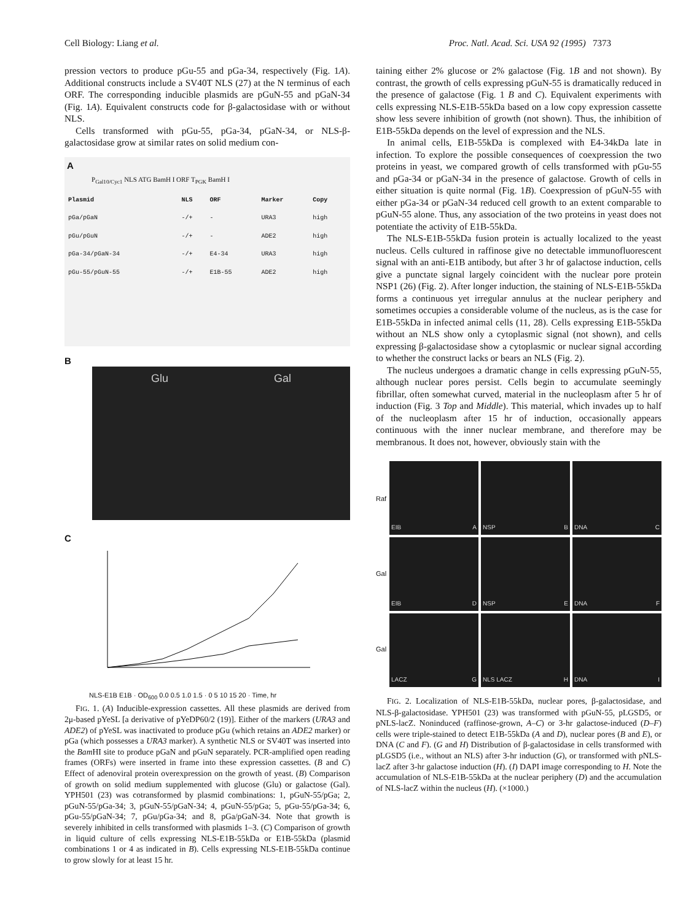Cell Biology: Liang et al. Proc. Natl. Acad. Sci. USA 92 (1995) 7373
pression vectors to produce pGu-55 and pGa-34, respectively (Fig. 1A). Additional constructs include a SV40T NLS (27) at the N terminus of each ORF. The corresponding inducible plasmids are pGuN-55 and pGaN-34 (Fig. 1A). Equivalent constructs code for β-galactosidase with or without NLS.
Cells transformed with pGu-55, pGa-34, pGaN-34, or NLS-β-galactosidase grow at similar rates on solid medium con-
A
P<sub>Gal10/Cyc1</sub> NLS ATG BamH I ORF T<sub>PGK</sub> BamH I
| Plasmid | NLS | ORF | Marker | Copy |
| --- | --- | --- | --- | --- |
| pGa/pGaN | -/+ | - | URA3 | high |
| pGu/pGuN | -/+ | - | ADE2 | high |
| pGa-34/pGaN-34 | -/+ | E4-34 | URA3 | high |
| pGu-55/pGuN-55 | -/+ | E1B-55 | ADE2 | high |
B
Glu Gal
C
NLS-E1B E1B · OD<sub>600</sub> 0.0 0.5 1.0 1.5 · 0 5 10 15 20 · Time, hr
FIG. 1. (A) Inducible-expression cassettes. All these plasmids are derived from 2μ-based pYeSL [a derivative of pYeDP60/2 (19)]. Either of the markers (URA3 and ADE2) of pYeSL was inactivated to produce pGu (which retains an ADE2 marker) or pGa (which possesses a URA3 marker). A synthetic NLS or SV40T was inserted into the Bam HI site to produce pGaN and pGuN separately. PCR-amplified open reading frames (ORFs) were inserted in frame into these expression cassettes. (B and C) Effect of adenoviral protein overexpression on the growth of yeast. (B) Comparison of growth on solid medium supplemented with glucose (Glu) or galactose (Gal). YPH501 (23) was cotransformed by plasmid combinations: 1, pGuN-55/pGa; 2, pGuN-55/pGa-34; 3, pGuN-55/pGaN-34; 4, pGuN-55/pGa; 5, pGu-55/pGa-34; 6, pGu-55/pGaN-34; 7, pGu/pGa-34; and 8, pGa/pGaN-34. Note that growth is severely inhibited in cells transformed with plasmids 1–3. (C) Comparison of growth in liquid culture of cells expressing NLS-E1B-55kDa or E1B-55kDa (plasmid combinations 1 or 4 as indicated in B). Cells expressing NLS-E1B-55kDa continue to grow slowly for at least 15 hr.
taining either 2% glucose or 2% galactose (Fig. 1B and not shown). By contrast, the growth of cells expressing pGuN-55 is dramatically reduced in the presence of galactose (Fig. 1 B and C). Equivalent experiments with cells expressing NLS-E1B-55kDa based on a low copy expression cassette show less severe inhibition of growth (not shown). Thus, the inhibition of E1B-55kDa depends on the level of expression and the NLS.
In animal cells, E1B-55kDa is complexed with E4-34kDa late in infection. To explore the possible consequences of coexpression the two proteins in yeast, we compared growth of cells transformed with pGu-55 and pGa-34 or pGaN-34 in the presence of galactose. Growth of cells in either situation is quite normal (Fig. 1B). Coexpression of pGuN-55 with either pGa-34 or pGaN-34 reduced cell growth to an extent comparable to pGuN-55 alone. Thus, any association of the two proteins in yeast does not potentiate the activity of E1B-55kDa.
The NLS-E1B-55kDa fusion protein is actually localized to the yeast nucleus. Cells cultured in raffinose give no detectable immunofluorescent signal with an anti-E1B antibody, but after 3 hr of galactose induction, cells give a punctate signal largely coincident with the nuclear pore protein NSP1 (26) (Fig. 2). After longer induction, the staining of NLS-E1B-55kDa forms a continuous yet irregular annulus at the nuclear periphery and sometimes occupies a considerable volume of the nucleus, as is the case for E1B-55kDa in infected animal cells (11, 28). Cells expressing E1B-55kDa without an NLS show only a cytoplasmic signal (not shown), and cells expressing β-galactosidase show a cytoplasmic or nuclear signal according to whether the construct lacks or bears an NLS (Fig. 2).
The nucleus undergoes a dramatic change in cells expressing pGuN-55, although nuclear pores persist. Cells begin to accumulate seemingly fibrillar, often somewhat curved, material in the nucleoplasm after 5 hr of induction (Fig. 3 Top and Middle). This material, which invades up to half of the nucleoplasm after 15 hr of induction, occasionally appears continuous with the inner nuclear membrane, and therefore may be membranous. It does not, however, obviously stain with the
Raf
Gal
Gal
EIB A
NSP B
DNA C
EIB D
NSP E
DNA F
LACZ G
NLS LACZ H
DNA I
FIG. 2. Localization of NLS-E1B-55kDa, nuclear pores, β-galactosidase, and NLS-β-galactosidase. YPH501 (23) was transformed with pGuN-55, pLGSD5, or pNLS-lacZ. Noninduced (raffinose-grown, A–C) or 3-hr galactose-induced (D–F) cells were triple-stained to detect E1B-55kDa (A and D), nuclear pores (B and E), or DNA (C and F). (G and H) Distribution of β-galactosidase in cells transformed with pLGSD5 (i.e., without an NLS) after 3-hr induction (G), or transformed with pNLS-lacZ after 3-hr galactose induction (H). (I) DAPI image corresponding to H. Note the accumulation of NLS-E1B-55kDa at the nuclear periphery (D) and the accumulation of NLS-lacZ within the nucleus (H). (×1000.)